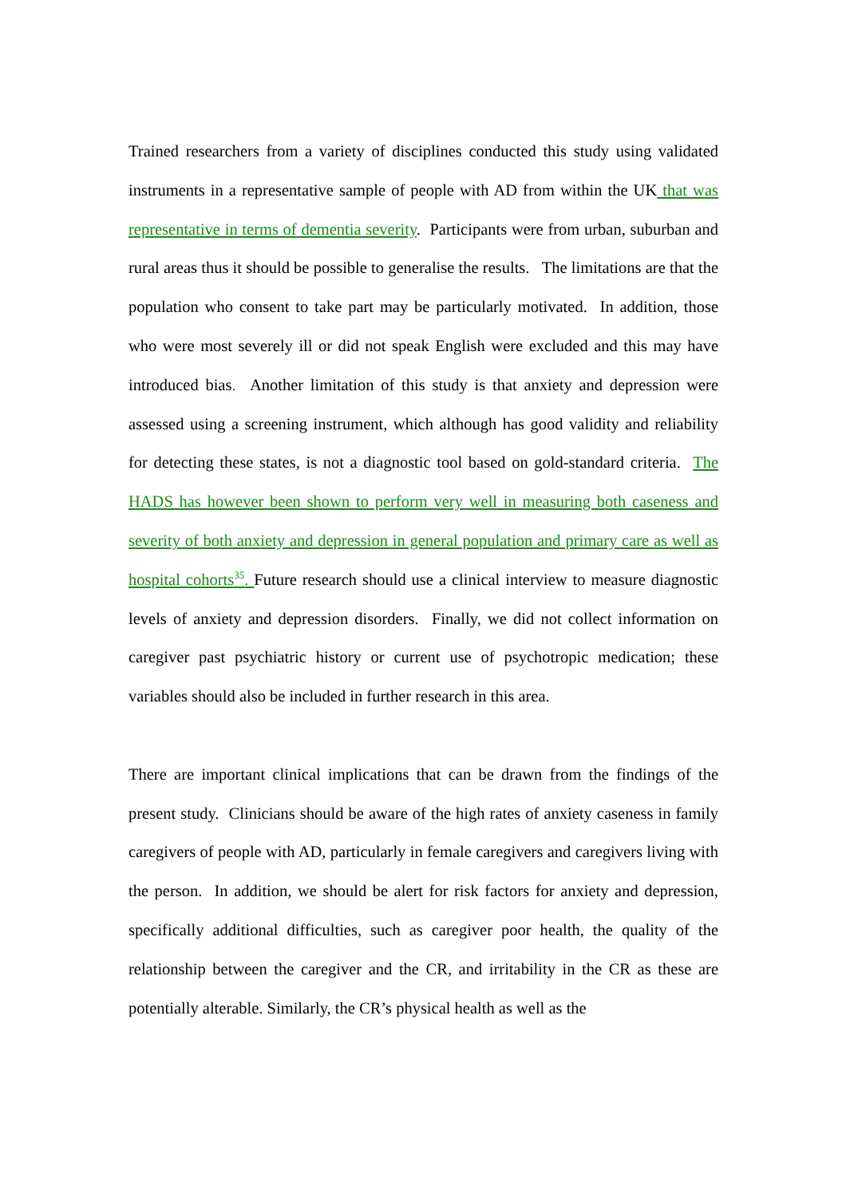Trained researchers from a variety of disciplines conducted this study using validated instruments in a representative sample of people with AD from within the UK that was representative in terms of dementia severity. Participants were from urban, suburban and rural areas thus it should be possible to generalise the results. The limitations are that the population who consent to take part may be particularly motivated. In addition, those who were most severely ill or did not speak English were excluded and this may have introduced bias. Another limitation of this study is that anxiety and depression were assessed using a screening instrument, which although has good validity and reliability for detecting these states, is not a diagnostic tool based on gold-standard criteria. The HADS has however been shown to perform very well in measuring both caseness and severity of both anxiety and depression in general population and primary care as well as hospital cohorts<sup>35</sup>. Future research should use a clinical interview to measure diagnostic levels of anxiety and depression disorders. Finally, we did not collect information on caregiver past psychiatric history or current use of psychotropic medication; these variables should also be included in further research in this area.
There are important clinical implications that can be drawn from the findings of the present study. Clinicians should be aware of the high rates of anxiety caseness in family caregivers of people with AD, particularly in female caregivers and caregivers living with the person. In addition, we should be alert for risk factors for anxiety and depression, specifically additional difficulties, such as caregiver poor health, the quality of the relationship between the caregiver and the CR, and irritability in the CR as these are potentially alterable. Similarly, the CR’s physical health as well as the